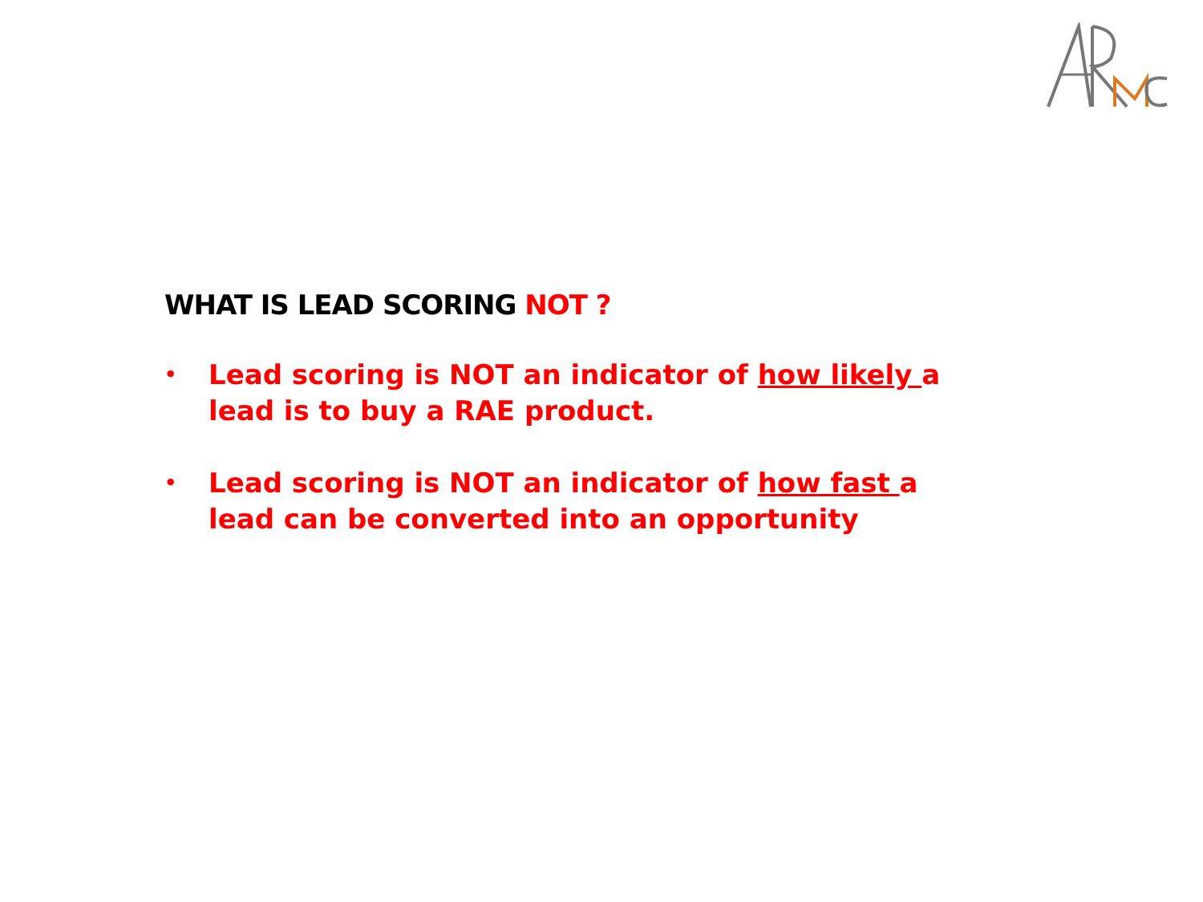WHAT IS LEAD SCORING NOT ?
• Lead scoring is NOT an indicator of how likely a lead is to buy a RAE product.
• Lead scoring is NOT an indicator of how fast a lead can be converted into an opportunity